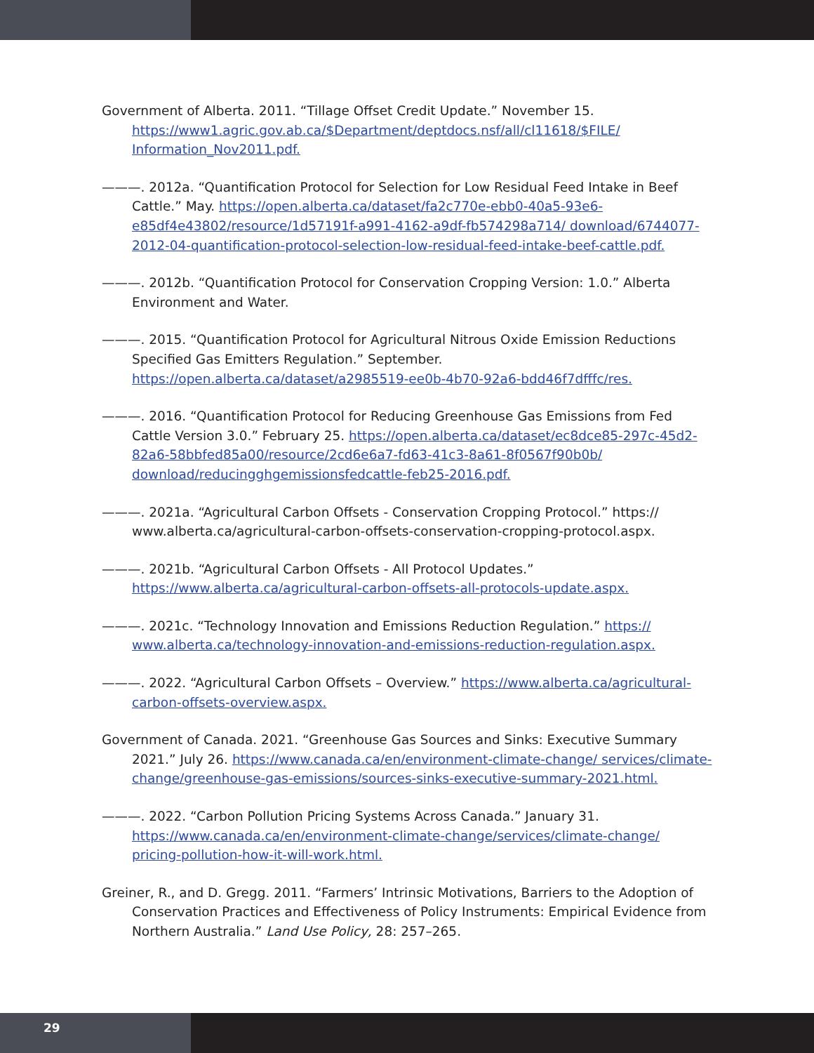Government of Alberta. 2011. “Tillage Offset Credit Update.” November 15. https://www1.agric.gov.ab.ca/$Department/deptdocs.nsf/all/cl11618/$FILE/ Information_Nov2011.pdf.
———. 2012a. “Quantification Protocol for Selection for Low Residual Feed Intake in Beef Cattle.” May. https://open.alberta.ca/dataset/fa2c770e-ebb0-40a5-93e6-e85df4e43802/resource/1d57191f-a991-4162-a9df-fb574298a714/ download/6744077-2012-04-quantification-protocol-selection-low-residual-feed-intake-beef-cattle.pdf.
———. 2012b. “Quantification Protocol for Conservation Cropping Version: 1.0.” Alberta Environment and Water.
———. 2015. “Quantification Protocol for Agricultural Nitrous Oxide Emission Reductions Specified Gas Emitters Regulation.” September. https://open.alberta.ca/dataset/a2985519-ee0b-4b70-92a6-bdd46f7dfffc/res.
———. 2016. “Quantification Protocol for Reducing Greenhouse Gas Emissions from Fed Cattle Version 3.0.” February 25. https://open.alberta.ca/dataset/ec8dce85-297c-45d2-82a6-58bbfed85a00/resource/2cd6e6a7-fd63-41c3-8a61-8f0567f90b0b/ download/reducingghgemissionsfedcattle-feb25-2016.pdf.
———. 2021a. “Agricultural Carbon Offsets - Conservation Cropping Protocol.” https:// www.alberta.ca/agricultural-carbon-offsets-conservation-cropping-protocol.aspx.
———. 2021b. “Agricultural Carbon Offsets - All Protocol Updates.” https://www.alberta.ca/agricultural-carbon-offsets-all-protocols-update.aspx.
———. 2021c. “Technology Innovation and Emissions Reduction Regulation.” https:// www.alberta.ca/technology-innovation-and-emissions-reduction-regulation.aspx.
———. 2022. “Agricultural Carbon Offsets – Overview.” https://www.alberta.ca/agricultural-carbon-offsets-overview.aspx.
Government of Canada. 2021. “Greenhouse Gas Sources and Sinks: Executive Summary 2021.” July 26. https://www.canada.ca/en/environment-climate-change/ services/climate-change/greenhouse-gas-emissions/sources-sinks-executive-summary-2021.html.
———. 2022. “Carbon Pollution Pricing Systems Across Canada.” January 31. https://www.canada.ca/en/environment-climate-change/services/climate-change/ pricing-pollution-how-it-will-work.html.
Greiner, R., and D. Gregg. 2011. “Farmers’ Intrinsic Motivations, Barriers to the Adoption of Conservation Practices and Effectiveness of Policy Instruments: Empirical Evidence from Northern Australia.” Land Use Policy, 28: 257–265.
29